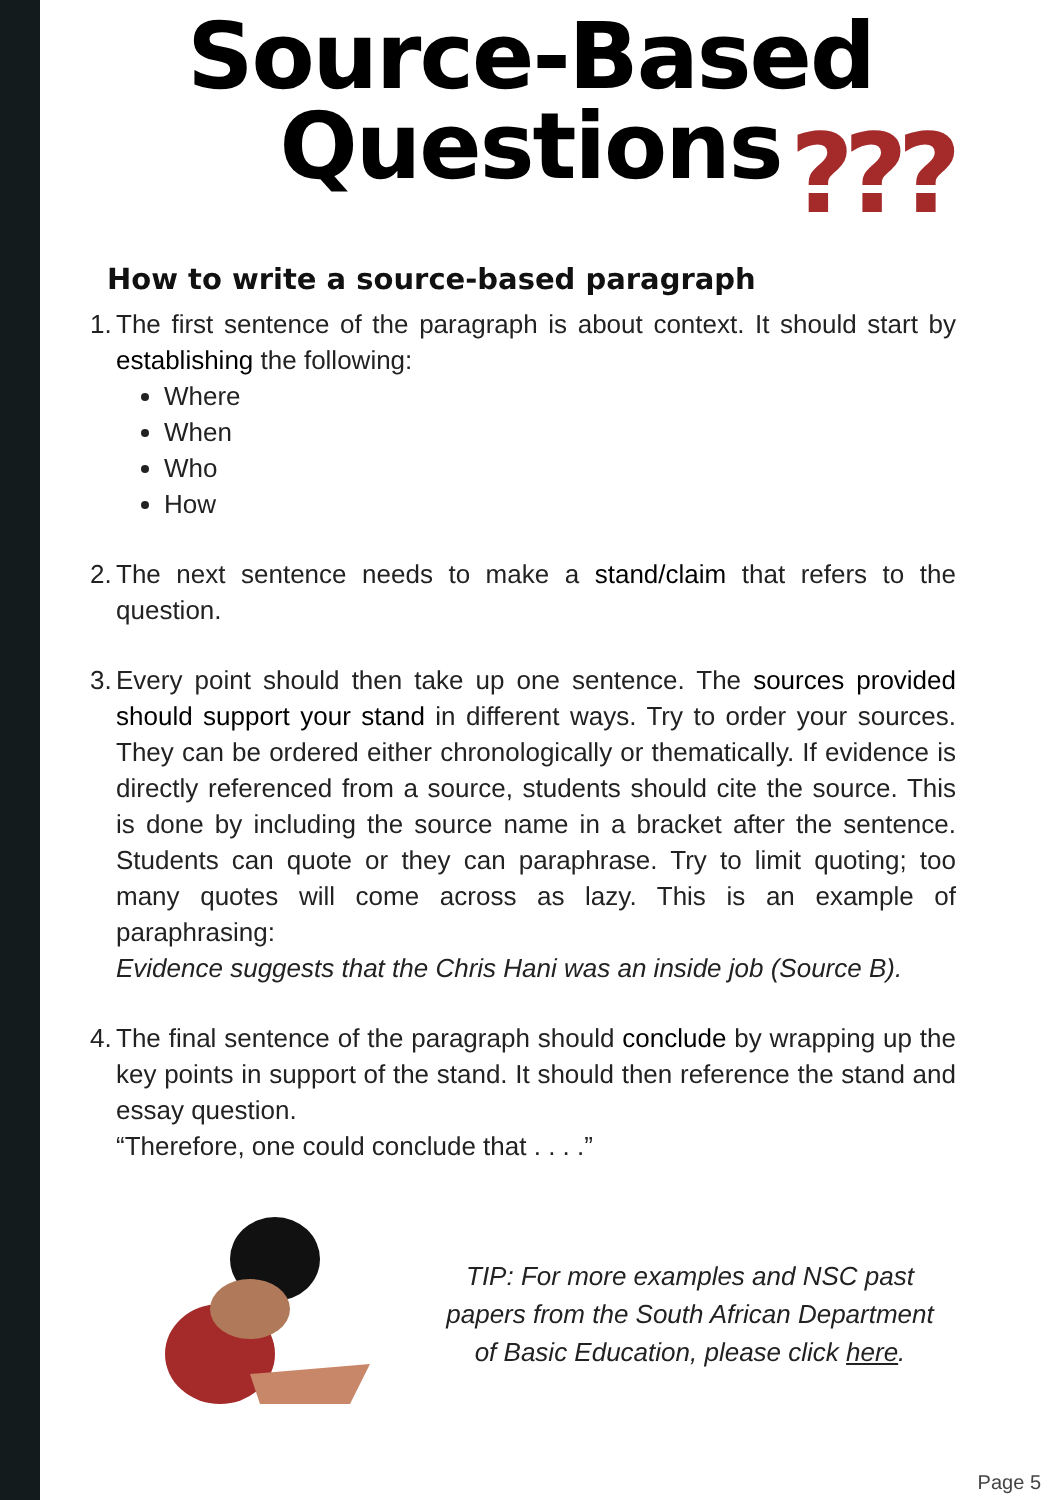Source-Based
Questions
???
How to write a source-based paragraph
1.
The first sentence of the paragraph is about context. It should start by establishing the following:
Where
When
Who
How
2.
The next sentence needs to make a stand/claim that refers to the question.
3.
Every point should then take up one sentence. The sources provided should support your stand in different ways. Try to order your sources. They can be ordered either chronologically or thematically. If evidence is directly referenced from a source, students should cite the source. This is done by including the source name in a bracket after the sentence. Students can quote or they can paraphrase. Try to limit quoting; too many quotes will come across as lazy. This is an example of paraphrasing:
Evidence suggests that the Chris Hani was an inside job (Source B).
4.
The final sentence of the paragraph should conclude by wrapping up the key points in support of the stand. It should then reference the stand and essay question.
“Therefore, one could conclude that . . . .”
TIP: For more examples and NSC past papers from the South African Department of Basic Education, please click here.
Page 5